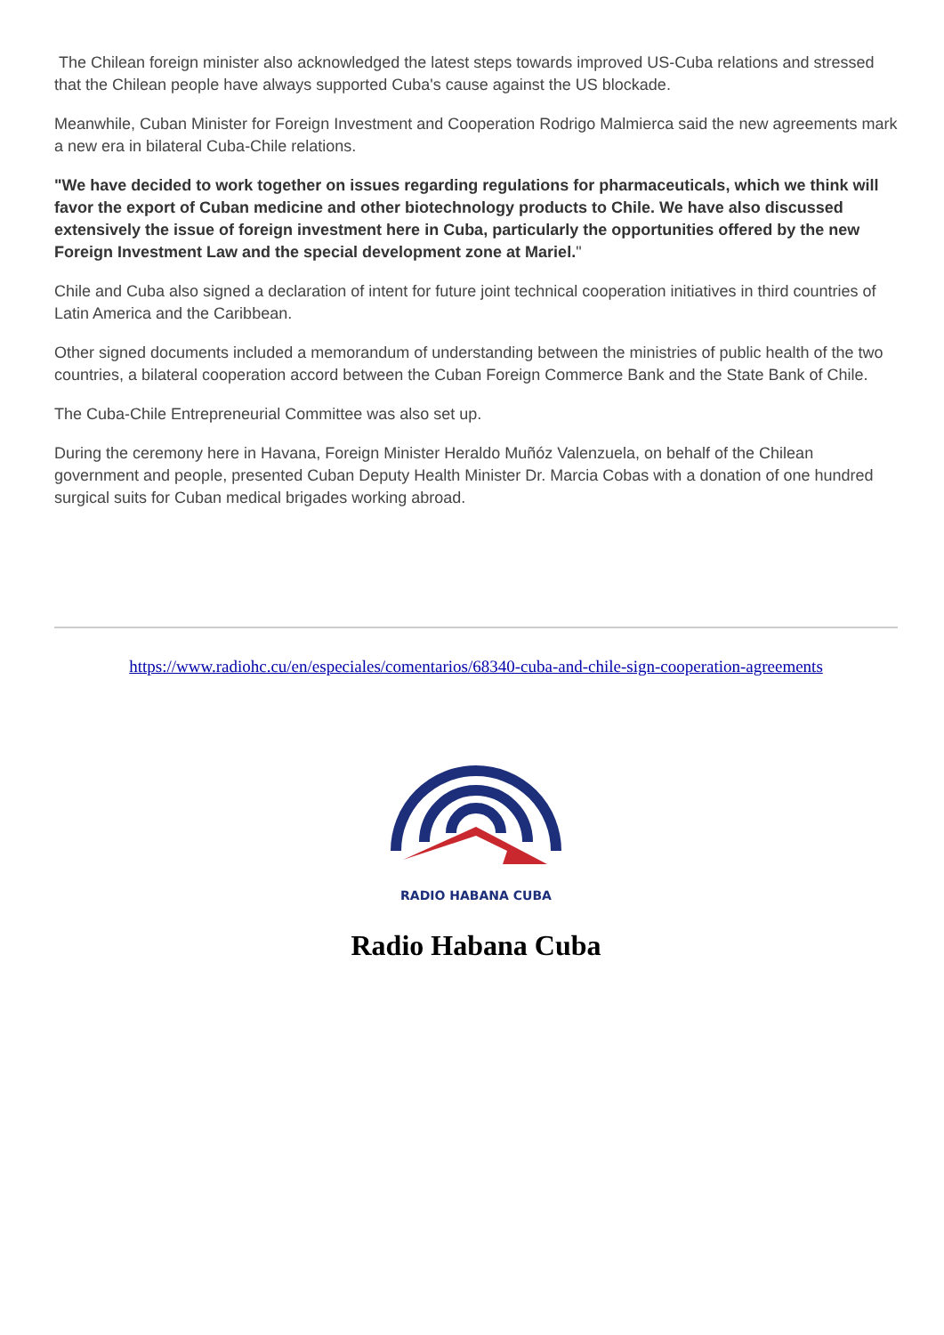The Chilean foreign minister also acknowledged the latest steps towards improved US-Cuba relations and stressed that the Chilean people have always supported Cuba's cause against the US blockade.
Meanwhile, Cuban Minister for Foreign Investment and Cooperation Rodrigo Malmierca said the new agreements mark a new era in bilateral Cuba-Chile relations.
"We have decided to work together on issues regarding regulations for pharmaceuticals, which we think will favor the export of Cuban medicine and other biotechnology products to Chile. We have also discussed extensively the issue of foreign investment here in Cuba, particularly the opportunities offered by the new Foreign Investment Law and the special development zone at Mariel."
Chile and Cuba also signed a declaration of intent for future joint technical cooperation initiatives in third countries of Latin America and the Caribbean.
Other signed documents included a memorandum of understanding between the ministries of public health of the two countries, a bilateral cooperation accord between the Cuban Foreign Commerce Bank and the State Bank of Chile.
The Cuba-Chile Entrepreneurial Committee was also set up.
During the ceremony here in Havana, Foreign Minister Heraldo Muñóz Valenzuela, on behalf of the Chilean government and people, presented Cuban Deputy Health Minister Dr. Marcia Cobas with a donation of one hundred surgical suits for Cuban medical brigades working abroad.
https://www.radiohc.cu/en/especiales/comentarios/68340-cuba-and-chile-sign-cooperation-agreements
RADIO HABANA CUBA
Radio Habana Cuba